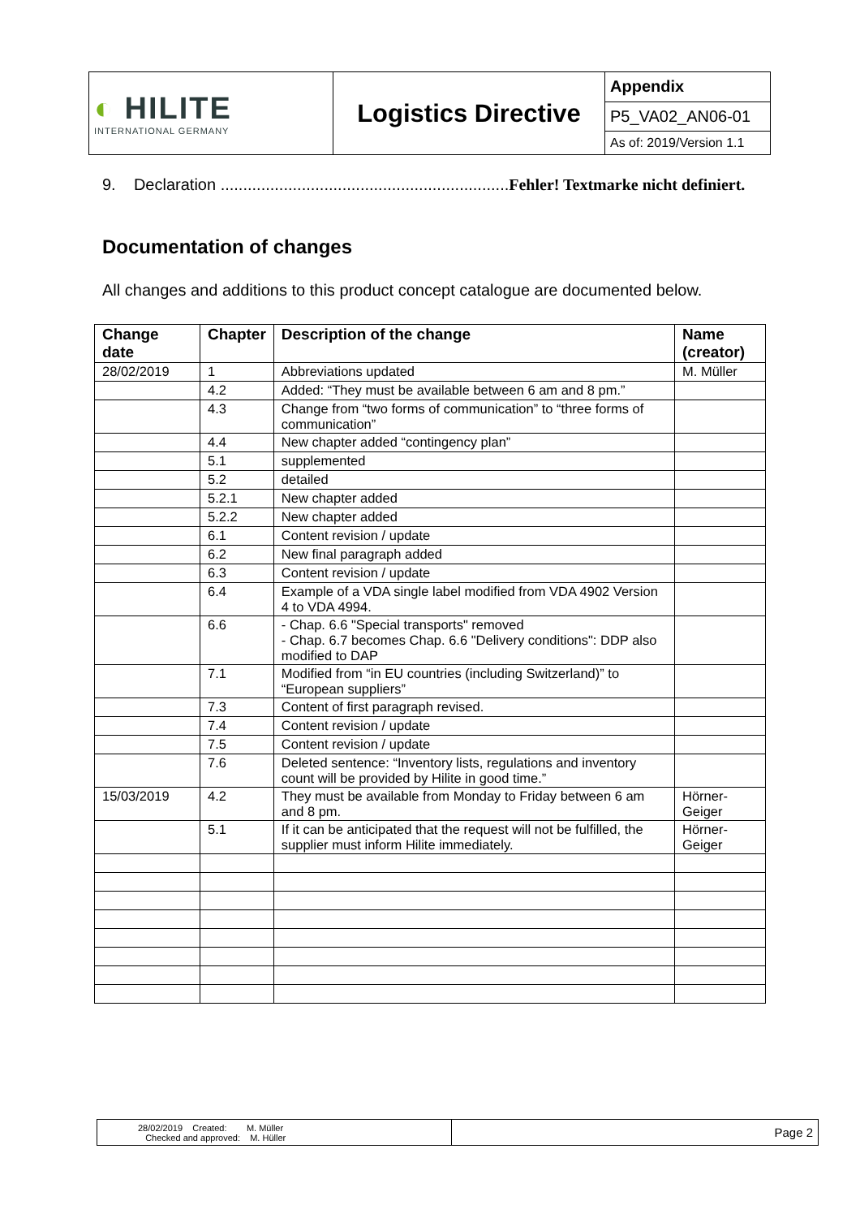| ◐ HILITE INTERNATIONAL GERMANY | Logistics Directive | Appendix |
| | | P5_VA02_AN06-01 |
| | | As of: 2019/Version 1.1 |
9. Declaration ................................................................Fehler! Textmarke nicht definiert.
Documentation of changes
All changes and additions to this product concept catalogue are documented below.
| Change date | Chapter | Description of the change | Name (creator) |
| --- | --- | --- | --- |
| 28/02/2019 | 1 | Abbreviations updated | M. Müller |
| | 4.2 | Added: “They must be available between 6 am and 8 pm.” | |
| | 4.3 | Change from “two forms of communication” to “three forms of communication” | |
| | 4.4 | New chapter added “contingency plan” | |
| | 5.1 | supplemented | |
| | 5.2 | detailed | |
| | 5.2.1 | New chapter added | |
| | 5.2.2 | New chapter added | |
| | 6.1 | Content revision / update | |
| | 6.2 | New final paragraph added | |
| | 6.3 | Content revision / update | |
| | 6.4 | Example of a VDA single label modified from VDA 4902 Version 4 to VDA 4994. | |
| | 6.6 | - Chap. 6.6 "Special transports" removed - Chap. 6.7 becomes Chap. 6.6 "Delivery conditions": DDP also modified to DAP | |
| | 7.1 | Modified from “in EU countries (including Switzerland)” to “European suppliers” | |
| | 7.3 | Content of first paragraph revised. | |
| | 7.4 | Content revision / update | |
| | 7.5 | Content revision / update | |
| | 7.6 | Deleted sentence: “Inventory lists, regulations and inventory count will be provided by Hilite in good time.” | |
| 15/03/2019 | 4.2 | They must be available from Monday to Friday between 6 am and 8 pm. | Hörner-Geiger |
| | 5.1 | If it can be anticipated that the request will not be fulfilled, the supplier must inform Hilite immediately. | Hörner-Geiger |
| 28/02/2019 Created: M. Müller Checked and approved: M. Hüller | Page 2 |